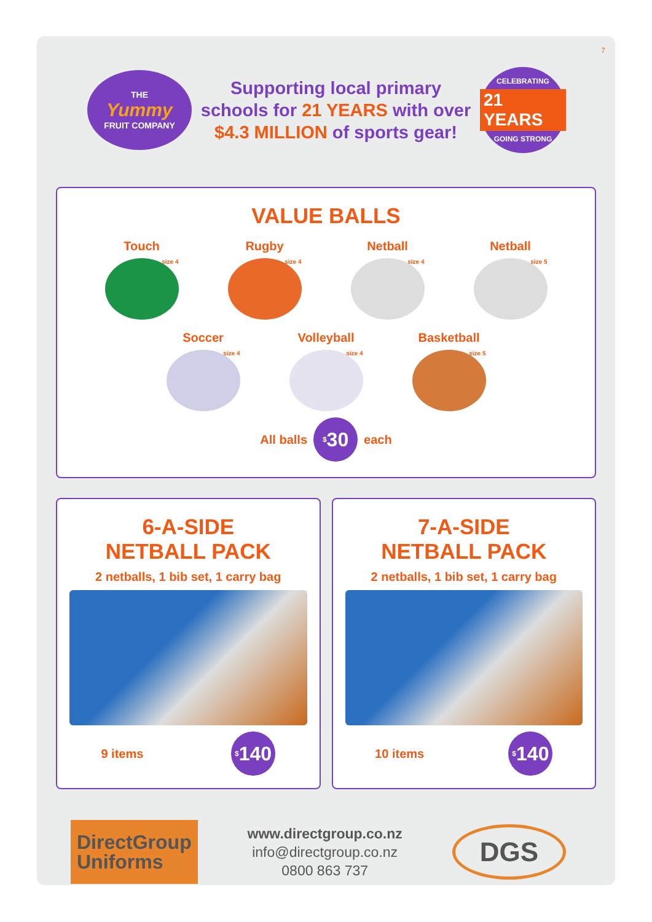7
THE
Yummy
FRUIT COMPANY
Supporting local primary
schools for 21 YEARS with over
$4.3 MILLION of sports gear!
CELEBRATING
21 YEARS
GOING STRONG
VALUE BALLS
Touch
size 4
Rugby
size 4
Netball
size 4
Netball
size 5
Soccer
size 4
Volleyball
size 4
Basketball
size 5
All balls <sup>$</sup>30 each
6-A-SIDE
NETBALL PACK
2 netballs, 1 bib set, 1 carry bag
9 items <sup>$</sup>140
7-A-SIDE
NETBALL PACK
2 netballs, 1 bib set, 1 carry bag
10 items <sup>$</sup>140
DirectGroup
Uniforms
www.directgroup.co.nz
info@directgroup.co.nz
0800 863 737
DGS